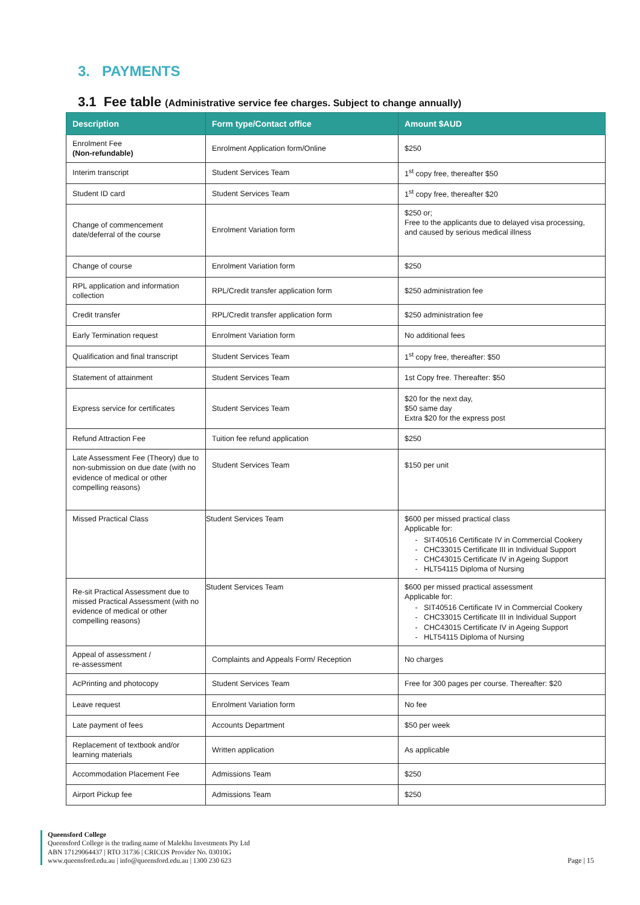3. PAYMENTS
3.1 Fee table (Administrative service fee charges. Subject to change annually)
| Description | Form type/Contact office | Amount $AUD |
| --- | --- | --- |
| Enrolment Fee (Non-refundable) | Enrolment Application form/Online | $250 |
| Interim transcript | Student Services Team | 1<sup>st</sup> copy free, thereafter $50 |
| Student ID card | Student Services Team | 1<sup>st</sup> copy free, thereafter $20 |
| Change of commencement date/deferral of the course | Enrolment Variation form | $250 or; Free to the applicants due to delayed visa processing, and caused by serious medical illness |
| Change of course | Enrolment Variation form | $250 |
| RPL application and information collection | RPL/Credit transfer application form | $250 administration fee |
| Credit transfer | RPL/Credit transfer application form | $250 administration fee |
| Early Termination request | Enrolment Variation form | No additional fees |
| Qualification and final transcript | Student Services Team | 1<sup>st</sup> copy free, thereafter: $50 |
| Statement of attainment | Student Services Team | 1st Copy free. Thereafter: $50 |
| Express service for certificates | Student Services Team | $20 for the next day, $50 same day Extra $20 for the express post |
| Refund Attraction Fee | Tuition fee refund application | $250 |
| Late Assessment Fee (Theory) due to non-submission on due date (with no evidence of medical or other compelling reasons) | Student Services Team | $150 per unit |
| Missed Practical Class | Student Services Team | $600 per missed practical class Applicable for: SIT40516 Certificate IV in Commercial Cookery CHC33015 Certificate III in Individual Support CHC43015 Certificate IV in Ageing Support HLT54115 Diploma of Nursing |
| Re-sit Practical Assessment due to missed Practical Assessment (with no evidence of medical or other compelling reasons) | Student Services Team | $600 per missed practical assessment Applicable for: SIT40516 Certificate IV in Commercial Cookery CHC33015 Certificate III in Individual Support CHC43015 Certificate IV in Ageing Support HLT54115 Diploma of Nursing |
| Appeal of assessment / re-assessment | Complaints and Appeals Form/ Reception | No charges |
| AcPrinting and photocopy | Student Services Team | Free for 300 pages per course. Thereafter: $20 |
| Leave request | Enrolment Variation form | No fee |
| Late payment of fees | Accounts Department | $50 per week |
| Replacement of textbook and/or learning materials | Written application | As applicable |
| Accommodation Placement Fee | Admissions Team | $250 |
| Airport Pickup fee | Admissions Team | $250 |
Queensford College
Queensford College is the trading name of Malekhu Investments Pty Ltd
ABN 17129064437 | RTO 31736 | CRICOS Provider No. 03010G
www.queensford.edu.au | info@queensford.edu.au | 1300 230 623
Page | 15